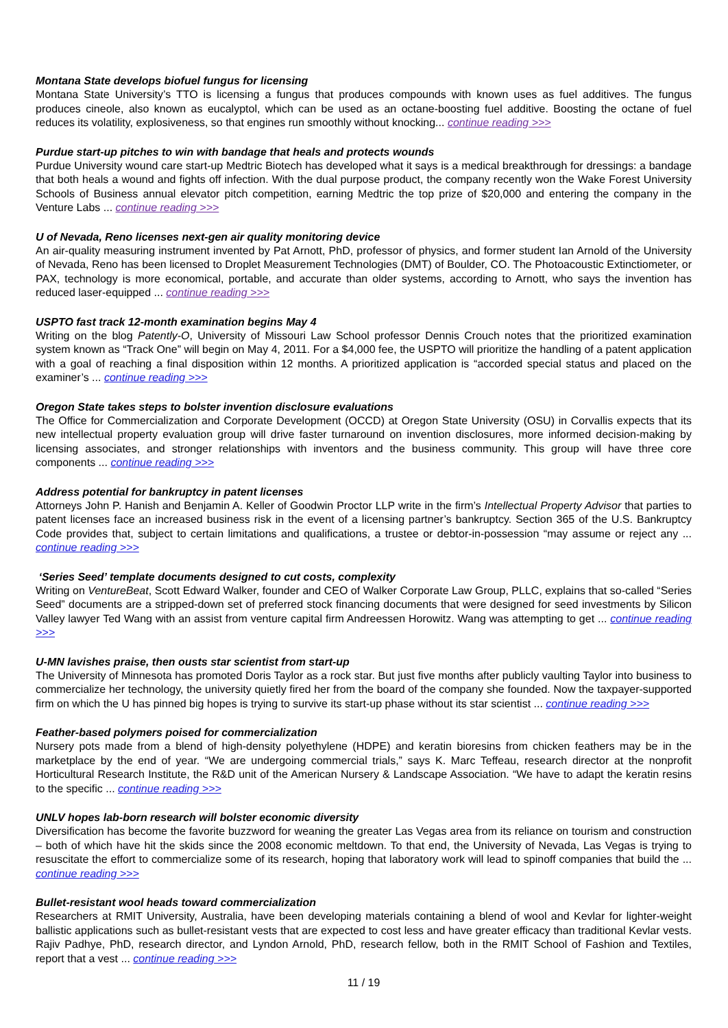Montana State develops biofuel fungus for licensing
Montana State University’s TTO is licensing a fungus that produces compounds with known uses as fuel additives. The fungus produces cineole, also known as eucalyptol, which can be used as an octane-boosting fuel additive. Boosting the octane of fuel reduces its volatility, explosiveness, so that engines run smoothly without knocking... continue reading >>>
Purdue start-up pitches to win with bandage that heals and protects wounds
Purdue University wound care start-up Medtric Biotech has developed what it says is a medical breakthrough for dressings: a bandage that both heals a wound and fights off infection. With the dual purpose product, the company recently won the Wake Forest University Schools of Business annual elevator pitch competition, earning Medtric the top prize of $20,000 and entering the company in the Venture Labs ... continue reading >>>
U of Nevada, Reno licenses next-gen air quality monitoring device
An air-quality measuring instrument invented by Pat Arnott, PhD, professor of physics, and former student Ian Arnold of the University of Nevada, Reno has been licensed to Droplet Measurement Technologies (DMT) of Boulder, CO. The Photoacoustic Extinctiometer, or PAX, technology is more economical, portable, and accurate than older systems, according to Arnott, who says the invention has reduced laser-equipped ... continue reading >>>
USPTO fast track 12-month examination begins May 4
Writing on the blog Patently-O, University of Missouri Law School professor Dennis Crouch notes that the prioritized examination system known as “Track One” will begin on May 4, 2011. For a $4,000 fee, the USPTO will prioritize the handling of a patent application with a goal of reaching a final disposition within 12 months. A prioritized application is “accorded special status and placed on the examiner’s ... continue reading >>>
Oregon State takes steps to bolster invention disclosure evaluations
The Office for Commercialization and Corporate Development (OCCD) at Oregon State University (OSU) in Corvallis expects that its new intellectual property evaluation group will drive faster turnaround on invention disclosures, more informed decision-making by licensing associates, and stronger relationships with inventors and the business community. This group will have three core components ... continue reading >>>
Address potential for bankruptcy in patent licenses
Attorneys John P. Hanish and Benjamin A. Keller of Goodwin Proctor LLP write in the firm’s Intellectual Property Advisor that parties to patent licenses face an increased business risk in the event of a licensing partner’s bankruptcy. Section 365 of the U.S. Bankruptcy Code provides that, subject to certain limitations and qualifications, a trustee or debtor-in-possession “may assume or reject any ... continue reading >>>
‘Series Seed’ template documents designed to cut costs, complexity
Writing on VentureBeat, Scott Edward Walker, founder and CEO of Walker Corporate Law Group, PLLC, explains that so-called “Series Seed” documents are a stripped-down set of preferred stock financing documents that were designed for seed investments by Silicon Valley lawyer Ted Wang with an assist from venture capital firm Andreessen Horowitz. Wang was attempting to get ... continue reading >>>
U-MN lavishes praise, then ousts star scientist from start-up
The University of Minnesota has promoted Doris Taylor as a rock star. But just five months after publicly vaulting Taylor into business to commercialize her technology, the university quietly fired her from the board of the company she founded. Now the taxpayer-supported firm on which the U has pinned big hopes is trying to survive its start-up phase without its star scientist ... continue reading >>>
Feather-based polymers poised for commercialization
Nursery pots made from a blend of high-density polyethylene (HDPE) and keratin bioresins from chicken feathers may be in the marketplace by the end of year. “We are undergoing commercial trials,” says K. Marc Teffeau, research director at the nonprofit Horticultural Research Institute, the R&D unit of the American Nursery & Landscape Association. “We have to adapt the keratin resins to the specific ... continue reading >>>
UNLV hopes lab-born research will bolster economic diversity
Diversification has become the favorite buzzword for weaning the greater Las Vegas area from its reliance on tourism and construction – both of which have hit the skids since the 2008 economic meltdown. To that end, the University of Nevada, Las Vegas is trying to resuscitate the effort to commercialize some of its research, hoping that laboratory work will lead to spinoff companies that build the ... continue reading >>>
Bullet-resistant wool heads toward commercialization
Researchers at RMIT University, Australia, have been developing materials containing a blend of wool and Kevlar for lighter-weight ballistic applications such as bullet-resistant vests that are expected to cost less and have greater efficacy than traditional Kevlar vests. Rajiv Padhye, PhD, research director, and Lyndon Arnold, PhD, research fellow, both in the RMIT School of Fashion and Textiles, report that a vest ... continue reading >>>
11 / 19